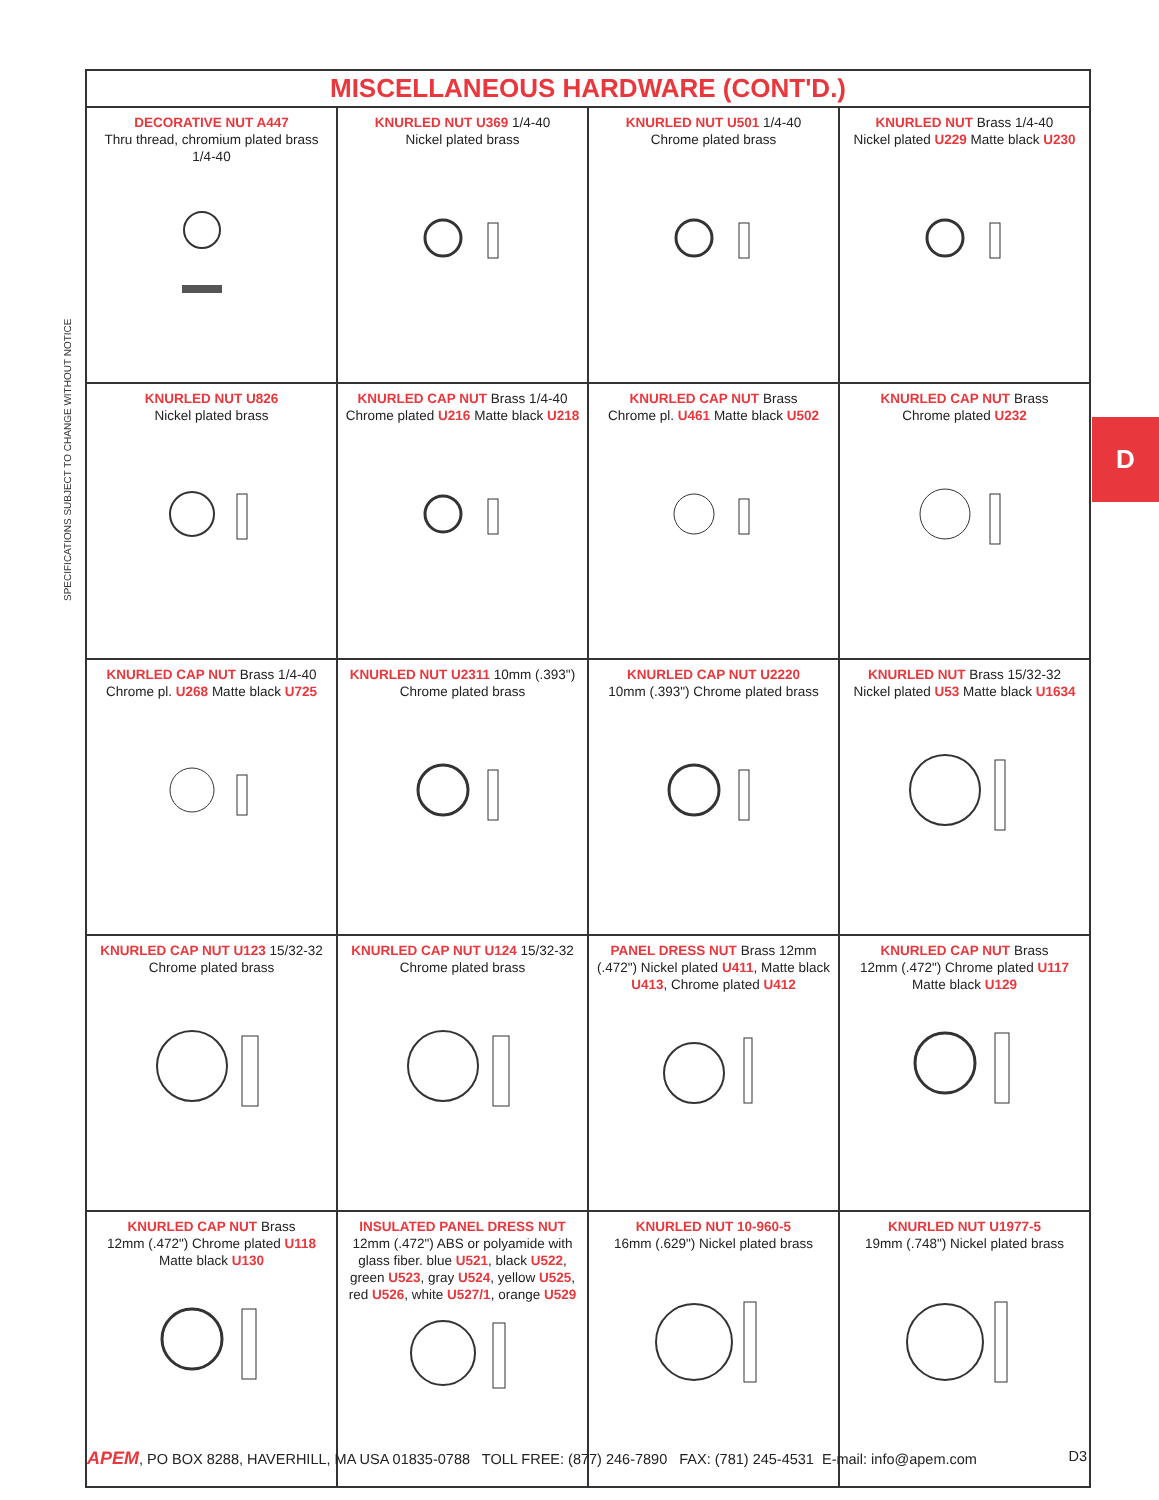SPECIFICATIONS SUBJECT TO CHANGE WITHOUT NOTICE
D
| MISCELLANEOUS HARDWARE (CONT'D.) | | | |
| --- | --- | --- | --- |
| DECORATIVE NUT A447 Thru thread, chromium plated brass 1/4-40 | KNURLED NUT U369 1/4-40 Nickel plated brass | KNURLED NUT U501 1/4-40 Chrome plated brass | KNURLED NUT Brass 1/4-40 Nickel plated U229 Matte black U230 |
| KNURLED NUT U826 Nickel plated brass | KNURLED CAP NUT Brass 1/4-40 Chrome plated U216 Matte black U218 | KNURLED CAP NUT Brass Chrome pl. U461 Matte black U502 | KNURLED CAP NUT Brass Chrome plated U232 |
| KNURLED CAP NUT Brass 1/4-40 Chrome pl. U268 Matte black U725 | KNURLED NUT U2311 10mm (.393") Chrome plated brass | KNURLED CAP NUT U2220 10mm (.393") Chrome plated brass | KNURLED NUT Brass 15/32-32 Nickel plated U53 Matte black U1634 |
| KNURLED CAP NUT U123 15/32-32 Chrome plated brass | KNURLED CAP NUT U124 15/32-32 Chrome plated brass | PANEL DRESS NUT Brass 12mm (.472") Nickel plated U411 , Matte black U413 , Chrome plated U412 | KNURLED CAP NUT Brass 12mm (.472") Chrome plated U117 Matte black U129 |
| KNURLED CAP NUT Brass 12mm (.472") Chrome plated U118 Matte black U130 | INSULATED PANEL DRESS NUT 12mm (.472") ABS or polyamide with glass fiber. blue U521 , black U522 , green U523 , gray U524 , yellow U525 , red U526 , white U527/1 , orange U529 | KNURLED NUT 10-960-5 16mm (.629") Nickel plated brass | KNURLED NUT U1977-5 19mm (.748") Nickel plated brass |
APEM, PO BOX 8288, HAVERHILL, MA USA 01835-0788 TOLL FREE: (877) 246-7890 FAX: (781) 245-4531 E-mail: info@apem.com D3